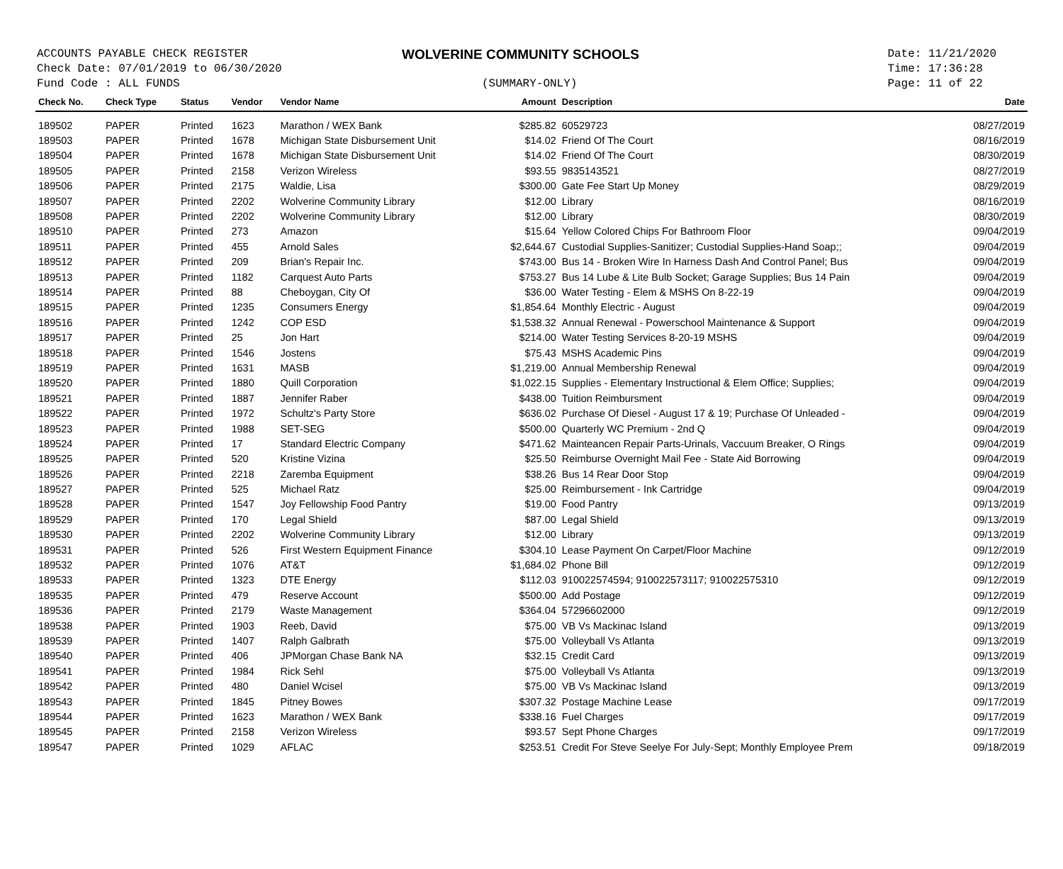ACCOUNTS PAYABLE CHECK REGISTER
Check Date: 07/01/2019 to 06/30/2020
Fund Code : ALL FUNDS
WOLVERINE COMMUNITY SCHOOLS
(SUMMARY-ONLY)
Date: 11/21/2020
Time: 17:36:28
Page: 11 of 22
| Check No. | Check Type | Status | Vendor | Vendor Name | Amount | Description | Date |
| --- | --- | --- | --- | --- | --- | --- | --- |
| 189502 | PAPER | Printed | 1623 | Marathon / WEX Bank | $285.82 | 60529723 | 08/27/2019 |
| 189503 | PAPER | Printed | 1678 | Michigan State Disbursement Unit | $14.02 | Friend Of The Court | 08/16/2019 |
| 189504 | PAPER | Printed | 1678 | Michigan State Disbursement Unit | $14.02 | Friend Of The Court | 08/30/2019 |
| 189505 | PAPER | Printed | 2158 | Verizon Wireless | $93.55 | 9835143521 | 08/27/2019 |
| 189506 | PAPER | Printed | 2175 | Waldie, Lisa | $300.00 | Gate Fee Start Up Money | 08/29/2019 |
| 189507 | PAPER | Printed | 2202 | Wolverine Community Library | $12.00 | Library | 08/16/2019 |
| 189508 | PAPER | Printed | 2202 | Wolverine Community Library | $12.00 | Library | 08/30/2019 |
| 189510 | PAPER | Printed | 273 | Amazon | $15.64 | Yellow Colored Chips For Bathroom Floor | 09/04/2019 |
| 189511 | PAPER | Printed | 455 | Arnold Sales | $2,644.67 | Custodial Supplies-Sanitizer; Custodial Supplies-Hand Soap;; | 09/04/2019 |
| 189512 | PAPER | Printed | 209 | Brian's Repair Inc. | $743.00 | Bus 14 - Broken Wire In Harness Dash And Control Panel; Bus | 09/04/2019 |
| 189513 | PAPER | Printed | 1182 | Carquest Auto Parts | $753.27 | Bus 14 Lube & Lite Bulb Socket; Garage Supplies; Bus 14 Pain | 09/04/2019 |
| 189514 | PAPER | Printed | 88 | Cheboygan, City Of | $36.00 | Water Testing - Elem & MSHS On 8-22-19 | 09/04/2019 |
| 189515 | PAPER | Printed | 1235 | Consumers Energy | $1,854.64 | Monthly Electric - August | 09/04/2019 |
| 189516 | PAPER | Printed | 1242 | COP ESD | $1,538.32 | Annual Renewal - Powerschool Maintenance & Support | 09/04/2019 |
| 189517 | PAPER | Printed | 25 | Jon Hart | $214.00 | Water Testing Services 8-20-19 MSHS | 09/04/2019 |
| 189518 | PAPER | Printed | 1546 | Jostens | $75.43 | MSHS Academic Pins | 09/04/2019 |
| 189519 | PAPER | Printed | 1631 | MASB | $1,219.00 | Annual Membership Renewal | 09/04/2019 |
| 189520 | PAPER | Printed | 1880 | Quill Corporation | $1,022.15 | Supplies - Elementary Instructional & Elem Office; Supplies; | 09/04/2019 |
| 189521 | PAPER | Printed | 1887 | Jennifer Raber | $438.00 | Tuition Reimbursment | 09/04/2019 |
| 189522 | PAPER | Printed | 1972 | Schultz's Party Store | $636.02 | Purchase Of Diesel - August 17 & 19; Purchase Of Unleaded - | 09/04/2019 |
| 189523 | PAPER | Printed | 1988 | SET-SEG | $500.00 | Quarterly WC Premium - 2nd Q | 09/04/2019 |
| 189524 | PAPER | Printed | 17 | Standard Electric Company | $471.62 | Mainteancen Repair Parts-Urinals, Vaccuum Breaker, O Rings | 09/04/2019 |
| 189525 | PAPER | Printed | 520 | Kristine Vizina | $25.50 | Reimburse Overnight Mail Fee - State Aid Borrowing | 09/04/2019 |
| 189526 | PAPER | Printed | 2218 | Zaremba Equipment | $38.26 | Bus 14 Rear Door Stop | 09/04/2019 |
| 189527 | PAPER | Printed | 525 | Michael Ratz | $25.00 | Reimbursement - Ink Cartridge | 09/04/2019 |
| 189528 | PAPER | Printed | 1547 | Joy Fellowship Food Pantry | $19.00 | Food Pantry | 09/13/2019 |
| 189529 | PAPER | Printed | 170 | Legal Shield | $87.00 | Legal Shield | 09/13/2019 |
| 189530 | PAPER | Printed | 2202 | Wolverine Community Library | $12.00 | Library | 09/13/2019 |
| 189531 | PAPER | Printed | 526 | First Western Equipment Finance | $304.10 | Lease Payment On Carpet/Floor Machine | 09/12/2019 |
| 189532 | PAPER | Printed | 1076 | AT&T | $1,684.02 | Phone Bill | 09/12/2019 |
| 189533 | PAPER | Printed | 1323 | DTE Energy | $112.03 | 910022574594; 910022573117; 910022575310 | 09/12/2019 |
| 189535 | PAPER | Printed | 479 | Reserve Account | $500.00 | Add Postage | 09/12/2019 |
| 189536 | PAPER | Printed | 2179 | Waste Management | $364.04 | 57296602000 | 09/12/2019 |
| 189538 | PAPER | Printed | 1903 | Reeb, David | $75.00 | VB Vs Mackinac Island | 09/13/2019 |
| 189539 | PAPER | Printed | 1407 | Ralph Galbrath | $75.00 | Volleyball Vs Atlanta | 09/13/2019 |
| 189540 | PAPER | Printed | 406 | JPMorgan Chase Bank NA | $32.15 | Credit Card | 09/13/2019 |
| 189541 | PAPER | Printed | 1984 | Rick Sehl | $75.00 | Volleyball Vs Atlanta | 09/13/2019 |
| 189542 | PAPER | Printed | 480 | Daniel Wcisel | $75.00 | VB Vs Mackinac Island | 09/13/2019 |
| 189543 | PAPER | Printed | 1845 | Pitney Bowes | $307.32 | Postage Machine Lease | 09/17/2019 |
| 189544 | PAPER | Printed | 1623 | Marathon / WEX Bank | $338.16 | Fuel Charges | 09/17/2019 |
| 189545 | PAPER | Printed | 2158 | Verizon Wireless | $93.57 | Sept Phone Charges | 09/17/2019 |
| 189547 | PAPER | Printed | 1029 | AFLAC | $253.51 | Credit For Steve Seelye For July-Sept; Monthly Employee Prem | 09/18/2019 |